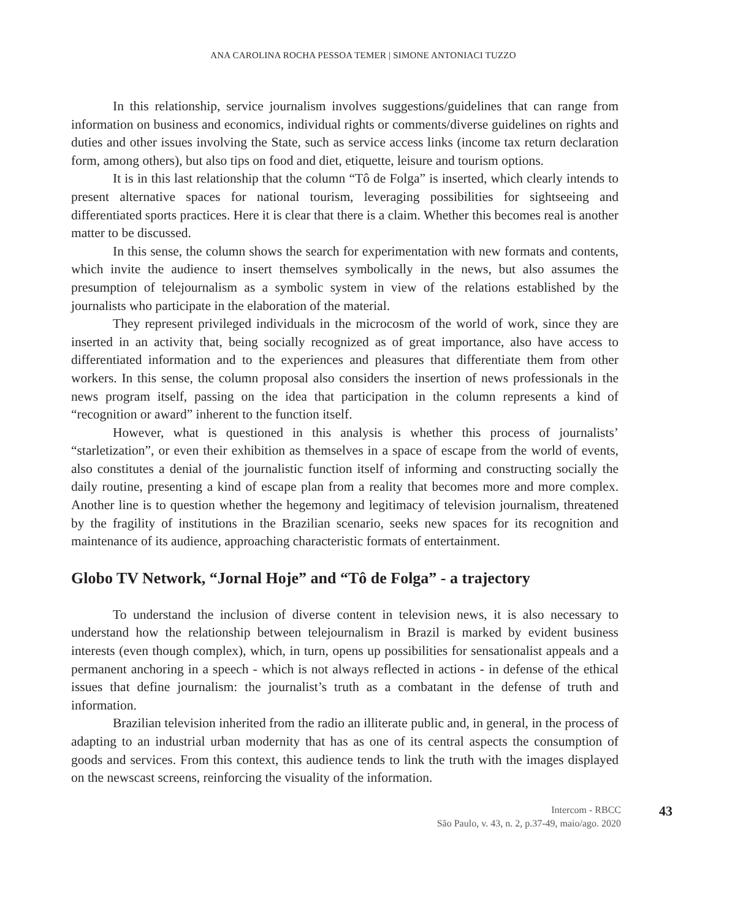ANA CAROLINA ROCHA PESSOA TEMER | SIMONE ANTONIACI TUZZO
In this relationship, service journalism involves suggestions/guidelines that can range from information on business and economics, individual rights or comments/diverse guidelines on rights and duties and other issues involving the State, such as service access links (income tax return declaration form, among others), but also tips on food and diet, etiquette, leisure and tourism options.
It is in this last relationship that the column “Tô de Folga” is inserted, which clearly intends to present alternative spaces for national tourism, leveraging possibilities for sightseeing and differentiated sports practices. Here it is clear that there is a claim. Whether this becomes real is another matter to be discussed.
In this sense, the column shows the search for experimentation with new formats and contents, which invite the audience to insert themselves symbolically in the news, but also assumes the presumption of telejournalism as a symbolic system in view of the relations established by the journalists who participate in the elaboration of the material.
They represent privileged individuals in the microcosm of the world of work, since they are inserted in an activity that, being socially recognized as of great importance, also have access to differentiated information and to the experiences and pleasures that differentiate them from other workers. In this sense, the column proposal also considers the insertion of news professionals in the news program itself, passing on the idea that participation in the column represents a kind of “recognition or award” inherent to the function itself.
However, what is questioned in this analysis is whether this process of journalists’ “starletization”, or even their exhibition as themselves in a space of escape from the world of events, also constitutes a denial of the journalistic function itself of informing and constructing socially the daily routine, presenting a kind of escape plan from a reality that becomes more and more complex. Another line is to question whether the hegemony and legitimacy of television journalism, threatened by the fragility of institutions in the Brazilian scenario, seeks new spaces for its recognition and maintenance of its audience, approaching characteristic formats of entertainment.
Globo TV Network, “Jornal Hoje” and “Tô de Folga” - a trajectory
To understand the inclusion of diverse content in television news, it is also necessary to understand how the relationship between telejournalism in Brazil is marked by evident business interests (even though complex), which, in turn, opens up possibilities for sensationalist appeals and a permanent anchoring in a speech - which is not always reflected in actions - in defense of the ethical issues that define journalism: the journalist’s truth as a combatant in the defense of truth and information.
Brazilian television inherited from the radio an illiterate public and, in general, in the process of adapting to an industrial urban modernity that has as one of its central aspects the consumption of goods and services. From this context, this audience tends to link the truth with the images displayed on the newscast screens, reinforcing the visuality of the information.
Intercom - RBCC
São Paulo, v. 43, n. 2, p.37-49, maio/ago. 2020
43